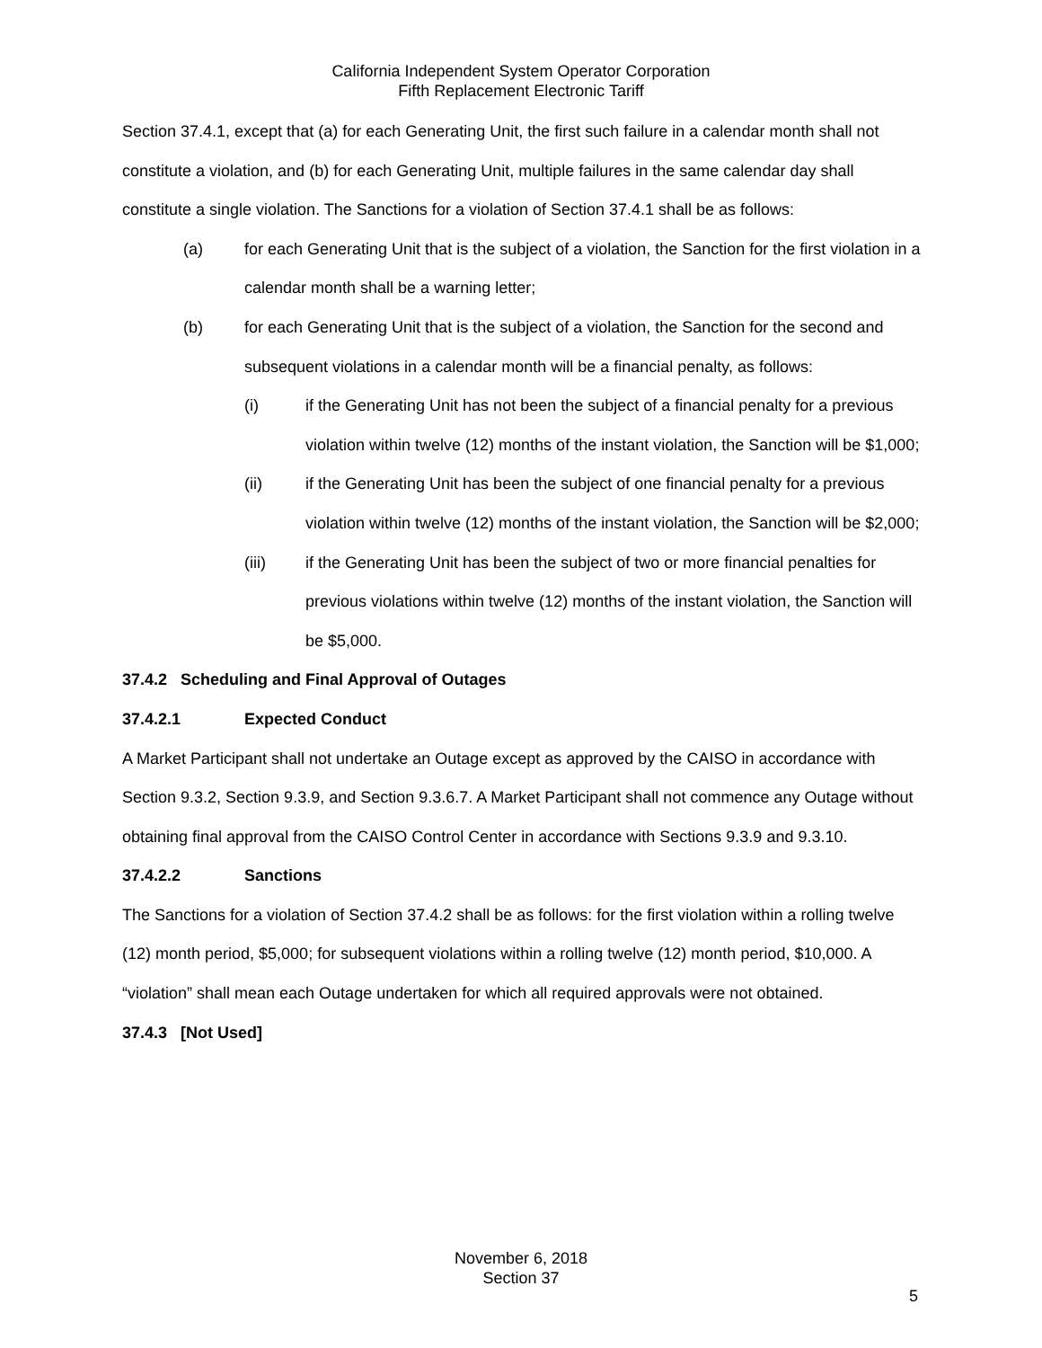California Independent System Operator Corporation
Fifth Replacement Electronic Tariff
Section 37.4.1, except that (a) for each Generating Unit, the first such failure in a calendar month shall not constitute a violation, and (b) for each Generating Unit, multiple failures in the same calendar day shall constitute a single violation. The Sanctions for a violation of Section 37.4.1 shall be as follows:
(a) for each Generating Unit that is the subject of a violation, the Sanction for the first violation in a calendar month shall be a warning letter;
(b) for each Generating Unit that is the subject of a violation, the Sanction for the second and subsequent violations in a calendar month will be a financial penalty, as follows:
(i) if the Generating Unit has not been the subject of a financial penalty for a previous violation within twelve (12) months of the instant violation, the Sanction will be $1,000;
(ii) if the Generating Unit has been the subject of one financial penalty for a previous violation within twelve (12) months of the instant violation, the Sanction will be $2,000;
(iii) if the Generating Unit has been the subject of two or more financial penalties for previous violations within twelve (12) months of the instant violation, the Sanction will be $5,000.
37.4.2 Scheduling and Final Approval of Outages
37.4.2.1 Expected Conduct
A Market Participant shall not undertake an Outage except as approved by the CAISO in accordance with Section 9.3.2, Section 9.3.9, and Section 9.3.6.7. A Market Participant shall not commence any Outage without obtaining final approval from the CAISO Control Center in accordance with Sections 9.3.9 and 9.3.10.
37.4.2.2 Sanctions
The Sanctions for a violation of Section 37.4.2 shall be as follows: for the first violation within a rolling twelve (12) month period, $5,000; for subsequent violations within a rolling twelve (12) month period, $10,000. A “violation” shall mean each Outage undertaken for which all required approvals were not obtained.
37.4.3 [Not Used]
November 6, 2018
Section 37
5